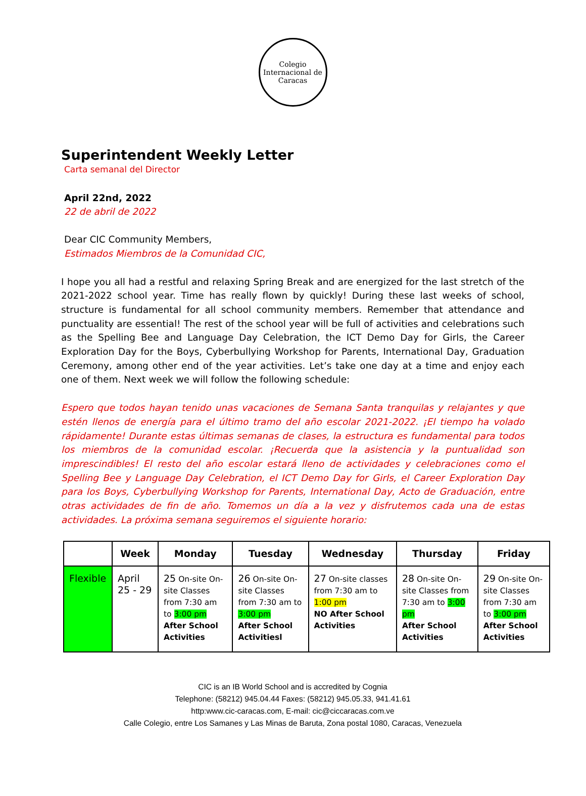Colegio
Internacional de Caracas
Superintendent Weekly Letter
Carta semanal del Director
April 22nd, 2022
22 de abril de 2022
Dear CIC Community Members,
Estimados Miembros de la Comunidad CIC,
I hope you all had a restful and relaxing Spring Break and are energized for the last stretch of the 2021-2022 school year. Time has really flown by quickly! During these last weeks of school, structure is fundamental for all school community members. Remember that attendance and punctuality are essential! The rest of the school year will be full of activities and celebrations such as the Spelling Bee and Language Day Celebration, the ICT Demo Day for Girls, the Career Exploration Day for the Boys, Cyberbullying Workshop for Parents, International Day, Graduation Ceremony, among other end of the year activities. Let’s take one day at a time and enjoy each one of them. Next week we will follow the following schedule:
Espero que todos hayan tenido unas vacaciones de Semana Santa tranquilas y relajantes y que estén llenos de energía para el último tramo del año escolar 2021-2022. ¡El tiempo ha volado rápidamente! Durante estas últimas semanas de clases, la estructura es fundamental para todos los miembros de la comunidad escolar. ¡Recuerda que la asistencia y la puntualidad son imprescindibles! El resto del año escolar estará lleno de actividades y celebraciones como el Spelling Bee y Language Day Celebration, el ICT Demo Day for Girls, el Career Exploration Day para los Boys, Cyberbullying Workshop for Parents, International Day, Acto de Graduación, entre otras actividades de fin de año. Tomemos un día a la vez y disfrutemos cada una de estas actividades. La próxima semana seguiremos el siguiente horario:
| | Week | Monday | Tuesday | Wednesday | Thursday | Friday |
| --- | --- | --- | --- | --- | --- | --- |
| Flexible | April 25 - 29 | 25 On-site On-site Classes from 7:30 am to 3:00 pm After School Activities | 26 On-site On-site Classes from 7:30 am to 3:00 pm After School Activitiesl | 27 On-site classes from 7:30 am to 1:00 pm NO After School Activities | 28 On-site On-site Classes from 7:30 am to 3:00 pm After School Activities | 29 On-site On-site Classes from 7:30 am to 3:00 pm After School Activities |
CIC is an IB World School and is accredited by Cognia
Telephone: (58212) 945.04.44 Faxes: (58212) 945.05.33, 941.41.61
http:www.cic-caracas.com, E-mail: cic@ciccaracas.com.ve
Calle Colegio, entre Los Samanes y Las Minas de Baruta, Zona postal 1080, Caracas, Venezuela